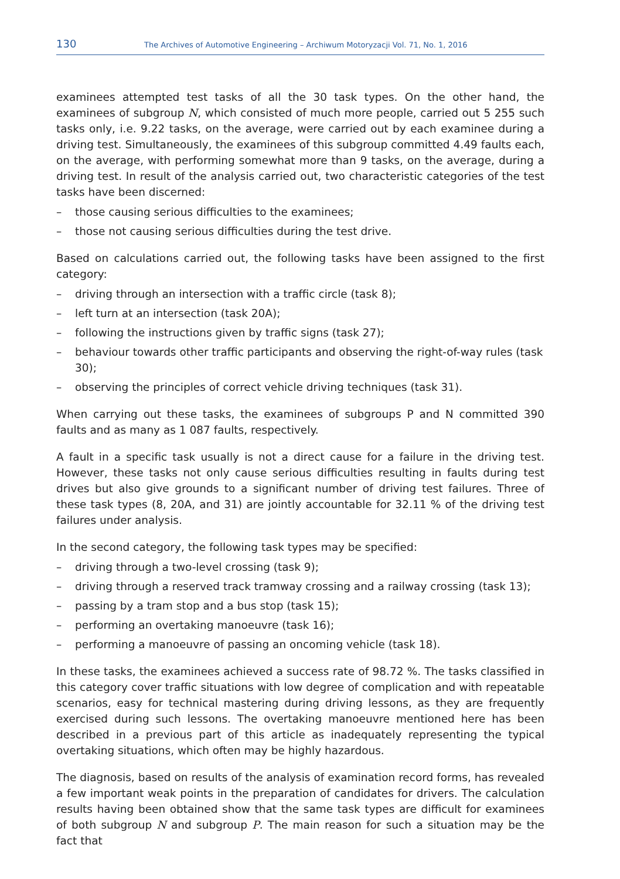130
The Archives of Automotive Engineering – Archiwum Motoryzacji Vol. 71, No. 1, 2016
examinees attempted test tasks of all the 30 task types. On the other hand, the examinees of subgroup N, which consisted of much more people, carried out 5 255 such tasks only, i.e. 9.22 tasks, on the average, were carried out by each examinee during a driving test. Simultaneously, the examinees of this subgroup committed 4.49 faults each, on the average, with performing somewhat more than 9 tasks, on the average, during a driving test. In result of the analysis carried out, two characteristic categories of the test tasks have been discerned:
– those causing serious difficulties to the examinees;
– those not causing serious difficulties during the test drive.
Based on calculations carried out, the following tasks have been assigned to the first category:
– driving through an intersection with a traffic circle (task 8);
– left turn at an intersection (task 20A);
– following the instructions given by traffic signs (task 27);
– behaviour towards other traffic participants and observing the right-of-way rules (task 30);
– observing the principles of correct vehicle driving techniques (task 31).
When carrying out these tasks, the examinees of subgroups P and N committed 390 faults and as many as 1 087 faults, respectively.
A fault in a specific task usually is not a direct cause for a failure in the driving test. However, these tasks not only cause serious difficulties resulting in faults during test drives but also give grounds to a significant number of driving test failures. Three of these task types (8, 20A, and 31) are jointly accountable for 32.11 % of the driving test failures under analysis.
In the second category, the following task types may be specified:
– driving through a two-level crossing (task 9);
– driving through a reserved track tramway crossing and a railway crossing (task 13);
– passing by a tram stop and a bus stop (task 15);
– performing an overtaking manoeuvre (task 16);
– performing a manoeuvre of passing an oncoming vehicle (task 18).
In these tasks, the examinees achieved a success rate of 98.72 %. The tasks classified in this category cover traffic situations with low degree of complication and with repeatable scenarios, easy for technical mastering during driving lessons, as they are frequently exercised during such lessons. The overtaking manoeuvre mentioned here has been described in a previous part of this article as inadequately representing the typical overtaking situations, which often may be highly hazardous.
The diagnosis, based on results of the analysis of examination record forms, has revealed a few important weak points in the preparation of candidates for drivers. The calculation results having been obtained show that the same task types are difficult for examinees of both subgroup N and subgroup P. The main reason for such a situation may be the fact that